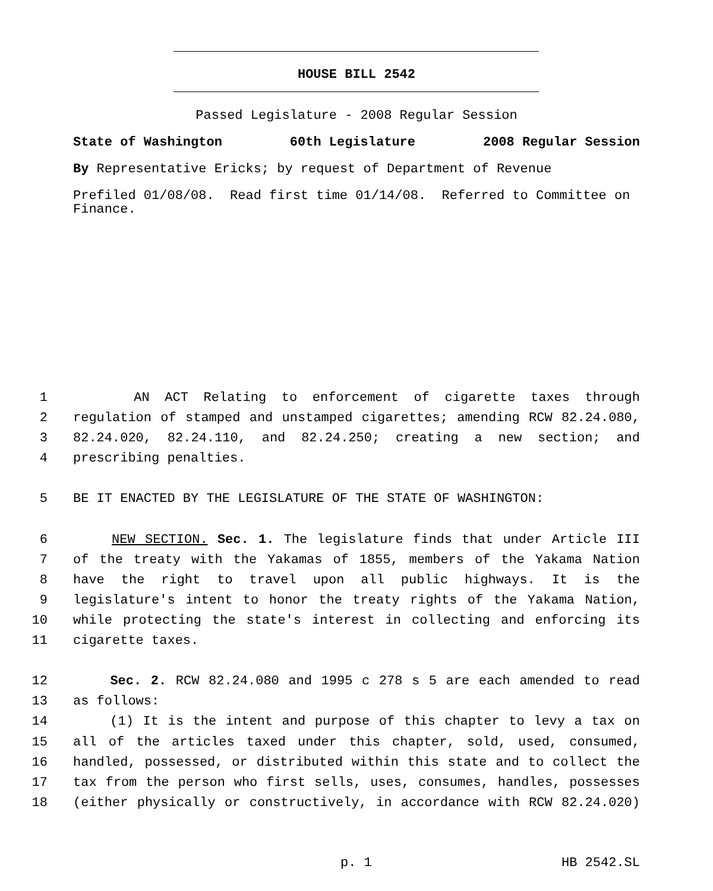HOUSE BILL 2542
Passed Legislature - 2008 Regular Session
State of Washington 60th Legislature 2008 Regular Session
By Representative Ericks; by request of Department of Revenue
Prefiled 01/08/08. Read first time 01/14/08. Referred to Committee on Finance.
1 AN ACT Relating to enforcement of cigarette taxes through
2 regulation of stamped and unstamped cigarettes; amending RCW 82.24.080,
3 82.24.020, 82.24.110, and 82.24.250; creating a new section; and
4 prescribing penalties.
5 BE IT ENACTED BY THE LEGISLATURE OF THE STATE OF WASHINGTON:
6 NEW SECTION. Sec. 1. The legislature finds that under Article III
7 of the treaty with the Yakamas of 1855, members of the Yakama Nation
8 have the right to travel upon all public highways. It is the
9 legislature's intent to honor the treaty rights of the Yakama Nation,
10 while protecting the state's interest in collecting and enforcing its
11 cigarette taxes.
12 Sec. 2. RCW 82.24.080 and 1995 c 278 s 5 are each amended to read
13 as follows:
14 (1) It is the intent and purpose of this chapter to levy a tax on
15 all of the articles taxed under this chapter, sold, used, consumed,
16 handled, possessed, or distributed within this state and to collect the
17 tax from the person who first sells, uses, consumes, handles, possesses
18 (either physically or constructively, in accordance with RCW 82.24.020)
p. 1 HB 2542.SL